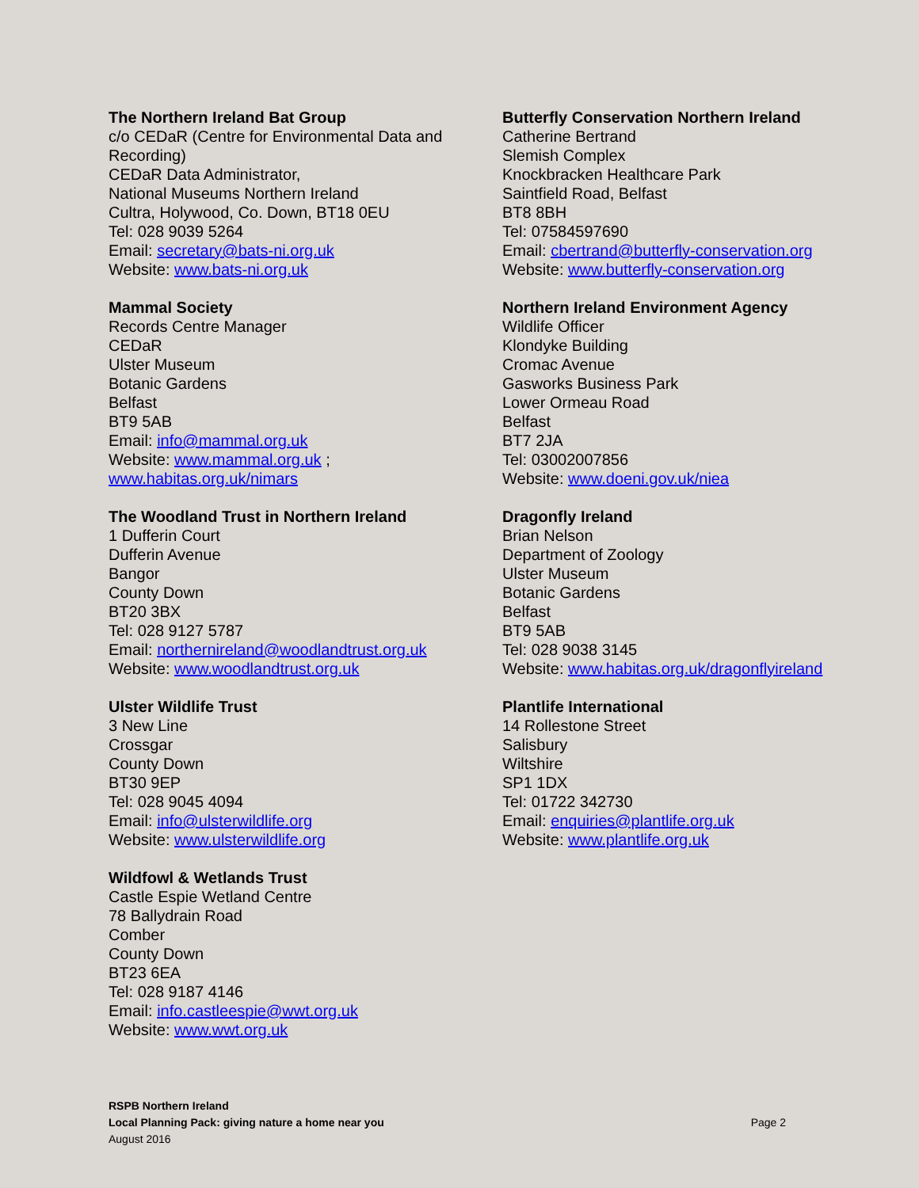The Northern Ireland Bat Group
c/o CEDaR (Centre for Environmental Data and Recording)
CEDaR Data Administrator,
National Museums Northern Ireland
Cultra, Holywood, Co. Down, BT18 0EU
Tel: 028 9039 5264
Email: secretary@bats-ni.org.uk
Website: www.bats-ni.org.uk
Mammal Society
Records Centre Manager
CEDaR
Ulster Museum
Botanic Gardens
Belfast
BT9 5AB
Email: info@mammal.org.uk
Website: www.mammal.org.uk ;
www.habitas.org.uk/nimars
The Woodland Trust in Northern Ireland
1 Dufferin Court
Dufferin Avenue
Bangor
County Down
BT20 3BX
Tel: 028 9127 5787
Email: northernireland@woodlandtrust.org.uk
Website: www.woodlandtrust.org.uk
Ulster Wildlife Trust
3 New Line
Crossgar
County Down
BT30 9EP
Tel: 028 9045 4094
Email: info@ulsterwildlife.org
Website: www.ulsterwildlife.org
Wildfowl & Wetlands Trust
Castle Espie Wetland Centre
78 Ballydrain Road
Comber
County Down
BT23 6EA
Tel: 028 9187 4146
Email: info.castleespie@wwt.org.uk
Website: www.wwt.org.uk
Butterfly Conservation Northern Ireland
Catherine Bertrand
Slemish Complex
Knockbracken Healthcare Park
Saintfield Road, Belfast
BT8 8BH
Tel: 07584597690
Email: cbertrand@butterfly-conservation.org
Website: www.butterfly-conservation.org
Northern Ireland Environment Agency
Wildlife Officer
Klondyke Building
Cromac Avenue
Gasworks Business Park
Lower Ormeau Road
Belfast
BT7 2JA
Tel: 03002007856
Website: www.doeni.gov.uk/niea
Dragonfly Ireland
Brian Nelson
Department of Zoology
Ulster Museum
Botanic Gardens
Belfast
BT9 5AB
Tel: 028 9038 3145
Website: www.habitas.org.uk/dragonflyireland
Plantlife International
14 Rollestone Street
Salisbury
Wiltshire
SP1 1DX
Tel: 01722 342730
Email: enquiries@plantlife.org.uk
Website: www.plantlife.org.uk
RSPB Northern Ireland
Local Planning Pack: giving nature a home near you
August 2016
Page 2